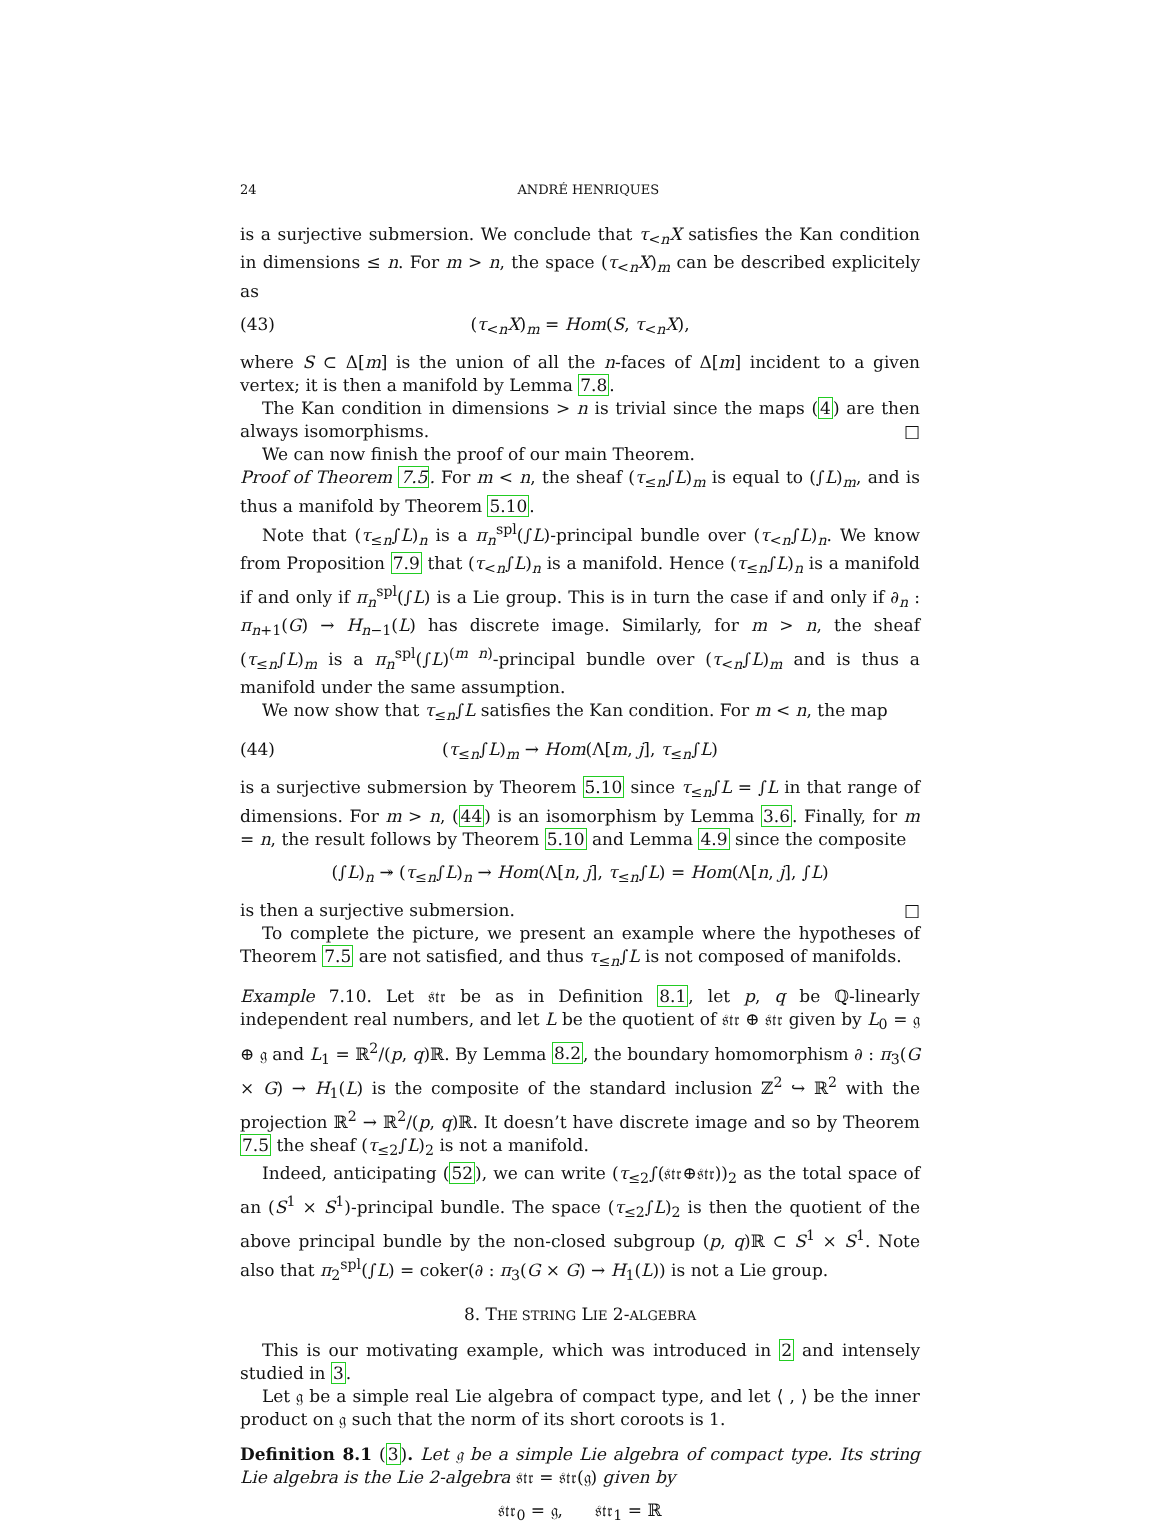24 ANDRÉ HENRIQUES
is a surjective submersion. We conclude that τ<sub><n</sub>X satisfies the Kan condition in dimensions ≤ n. For m > n, the space (τ<sub><n</sub>X)<sub>m</sub> can be described explicitely as
(43) (τ<sub><n</sub>X)<sub>m</sub> = Hom(S, τ<sub><n</sub>X),
where S ⊂ Δ[m] is the union of all the n-faces of Δ[m] incident to a given vertex; it is then a manifold by Lemma 7.8.
The Kan condition in dimensions > n is trivial since the maps (4) are then always isomorphisms. □
We can now finish the proof of our main Theorem.
Proof of Theorem 7.5. For m < n, the sheaf (τ<sub>≤n</sub>∫L)<sub>m</sub> is equal to (∫L)<sub>m</sub>, and is thus a manifold by Theorem 5.10.
Note that (τ<sub>≤n</sub>∫L)<sub>n</sub> is a π<sub>n</sub><sup>spl</sup>(∫L)-principal bundle over (τ<sub><n</sub>∫L)<sub>n</sub>. We know from Proposition 7.9 that (τ<sub><n</sub>∫L)<sub>n</sub> is a manifold. Hence (τ<sub>≤n</sub>∫L)<sub>n</sub> is a manifold if and only if π<sub>n</sub><sup>spl</sup>(∫L) is a Lie group. This is in turn the case if and only if ∂<sub>n</sub> : π<sub>n+1</sub>(G) → H<sub>n−1</sub>(L) has discrete image. Similarly, for m > n, the sheaf (τ<sub>≤n</sub>∫L)<sub>m</sub> is a π<sub>n</sub><sup>spl</sup>(∫L)<sup>(m n)</sup>-principal bundle over (τ<sub><n</sub>∫L)<sub>m</sub> and is thus a manifold under the same assumption.
We now show that τ<sub>≤n</sub>∫L satisfies the Kan condition. For m < n, the map
(44) (τ<sub>≤n</sub>∫L)<sub>m</sub> → Hom(Λ[m, j], τ<sub>≤n</sub>∫L)
is a surjective submersion by Theorem 5.10 since τ<sub>≤n</sub>∫L = ∫L in that range of dimensions. For m > n, (44) is an isomorphism by Lemma 3.6. Finally, for m = n, the result follows by Theorem 5.10 and Lemma 4.9 since the composite
(∫L)<sub>n</sub> ↠ (τ<sub>≤n</sub>∫L)<sub>n</sub> → Hom(Λ[n, j], τ<sub>≤n</sub>∫L) = Hom(Λ[n, j], ∫L)
is then a surjective submersion. □
To complete the picture, we present an example where the hypotheses of Theorem 7.5 are not satisfied, and thus τ<sub>≤n</sub>∫L is not composed of manifolds.
Example 7.10. Let 𝔰𝔱𝔯 be as in Definition 8.1, let p, q be ℚ-linearly independent real numbers, and let L be the quotient of 𝔰𝔱𝔯 ⊕ 𝔰𝔱𝔯 given by L<sub>0</sub> = 𝔤 ⊕ 𝔤 and L<sub>1</sub> = ℝ<sup>2</sup>/(p, q)ℝ. By Lemma 8.2, the boundary homomorphism ∂ : π<sub>3</sub>(G × G) → H<sub>1</sub>(L) is the composite of the standard inclusion ℤ<sup>2</sup> ↪ ℝ<sup>2</sup> with the projection ℝ<sup>2</sup> → ℝ<sup>2</sup>/(p, q)ℝ. It doesn’t have discrete image and so by Theorem 7.5 the sheaf (τ<sub>≤2</sub>∫L)<sub>2</sub> is not a manifold.
Indeed, anticipating (52), we can write (τ<sub>≤2</sub>∫(𝔰𝔱𝔯⊕𝔰𝔱𝔯))<sub>2</sub> as the total space of an (S<sup>1</sup> × S<sup>1</sup>)-principal bundle. The space (τ<sub>≤2</sub>∫L)<sub>2</sub> is then the quotient of the above principal bundle by the non-closed subgroup (p, q)ℝ ⊂ S<sup>1</sup> × S<sup>1</sup>. Note also that π<sub>2</sub><sup>spl</sup>(∫L) = coker(∂ : π<sub>3</sub>(G × G) → H<sub>1</sub>(L)) is not a Lie group.
8. THE STRING LIE 2-ALGEBRA
This is our motivating example, which was introduced in 2 and intensely studied in 3.
Let 𝔤 be a simple real Lie algebra of compact type, and let ⟨ , ⟩ be the inner product on 𝔤 such that the norm of its short coroots is 1.
Definition 8.1 (3). Let 𝔤 be a simple Lie algebra of compact type. Its string Lie algebra is the Lie 2-algebra 𝔰𝔱𝔯 = 𝔰𝔱𝔯(𝔤) given by
𝔰𝔱𝔯<sub>0</sub> = 𝔤, 𝔰𝔱𝔯<sub>1</sub> = ℝ